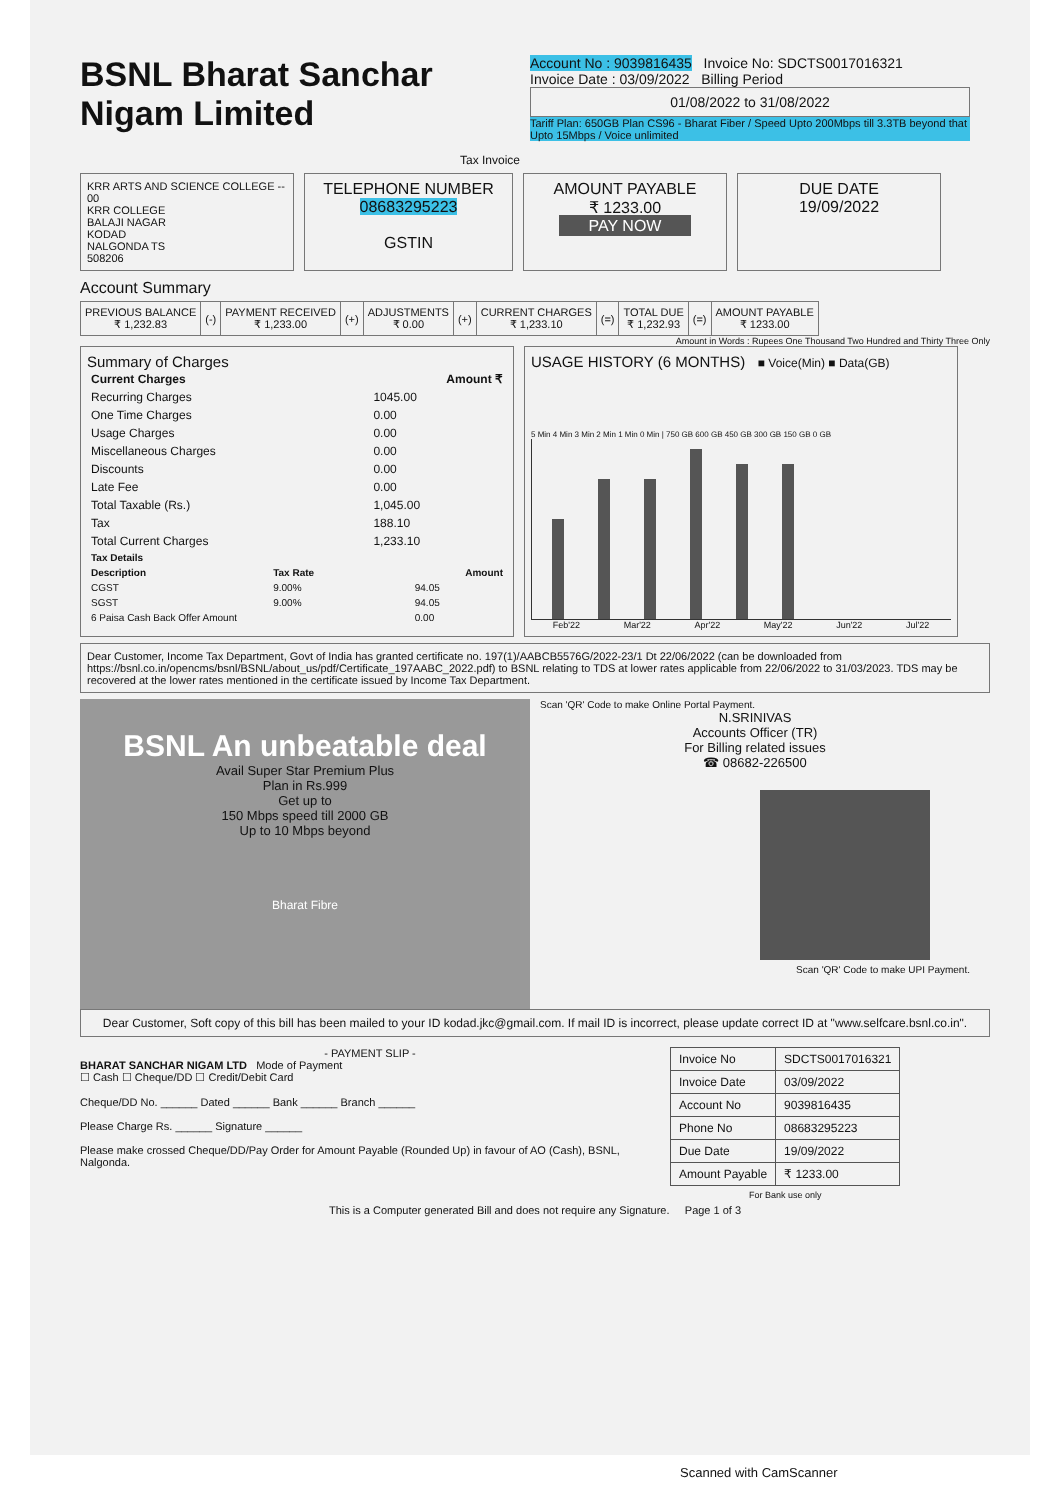BSNL Bharat Sanchar
Nigam Limited
Tax Invoice
Account No : 9039816435 Invoice No: SDCTS0017016321
Invoice Date : 03/09/2022 Billing Period
01/08/2022 to 31/08/2022
Tariff Plan: 650GB Plan CS96 - Bharat Fiber / Speed Upto 200Mbps till 3.3TB beyond that Upto 15Mbps / Voice unlimited
KRR ARTS AND SCIENCE COLLEGE --
00
KRR COLLEGE
BALAJI NAGAR
KODAD
NALGONDA TS
508206
TELEPHONE NUMBER
08683295223
GSTIN
AMOUNT PAYABLE
₹ 1233.00
PAY NOW
DUE DATE
19/09/2022
Account Summary
| PREVIOUS BALANCE ₹ 1,232.83 | (-) | PAYMENT RECEIVED ₹ 1,233.00 | (+) | ADJUSTMENTS ₹ 0.00 | (+) | CURRENT CHARGES ₹ 1,233.10 | (=) | TOTAL DUE ₹ 1,232.93 | (=) | AMOUNT PAYABLE ₹ 1233.00 |
Amount in Words : Rupees One Thousand Two Hundred and Thirty Three Only
Summary of Charges
| Current Charges | Amount ₹ |
| --- | --- |
| Recurring Charges | 1045.00 |
| One Time Charges | 0.00 |
| Usage Charges | 0.00 |
| Miscellaneous Charges | 0.00 |
| Discounts | 0.00 |
| Late Fee | 0.00 |
| Total Taxable (Rs.) | 1,045.00 |
| Tax | 188.10 |
| Total Current Charges | 1,233.10 |
| Tax Details | | |
| --- | --- | --- |
| Description | Tax Rate | Amount |
| CGST | 9.00% | 94.05 |
| SGST | 9.00% | 94.05 |
| 6 Paisa Cash Back Offer Amount | | 0.00 |
USAGE HISTORY (6 MONTHS) ■ Voice(Min) ■ Data(GB)
5 Min 4 Min 3 Min 2 Min 1 Min 0 Min | 750 GB 600 GB 450 GB 300 GB 150 GB 0 GB
Feb'22 Mar'22 Apr'22 May'22 Jun'22 Jul'22
Dear Customer, Income Tax Department, Govt of India has granted certificate no. 197(1)/AABCB5576G/2022-23/1 Dt 22/06/2022 (can be downloaded from https://bsnl.co.in/opencms/bsnl/BSNL/about_us/pdf/Certificate_197AABC_2022.pdf) to BSNL relating to TDS at lower rates applicable from 22/06/2022 to 31/03/2023. TDS may be recovered at the lower rates mentioned in the certificate issued by Income Tax Department.
BSNL An unbeatable deal
Avail Super Star Premium Plus
Plan in Rs.999
Get up to
150 Mbps speed till 2000 GB
Up to 10 Mbps beyond
Bharat Fibre
Scan 'QR' Code to make Online Portal Payment.
N.SRINIVAS
Accounts Officer (TR)
For Billing related issues
☎ 08682-226500
Scan 'QR' Code to make UPI Payment.
Dear Customer, Soft copy of this bill has been mailed to your ID kodad.jkc@gmail.com. If mail ID is incorrect, please update correct ID at "www.selfcare.bsnl.co.in".
- PAYMENT SLIP -
BHARAT SANCHAR NIGAM LTD Mode of Payment
☐ Cash ☐ Cheque/DD ☐ Credit/Debit Card
Cheque/DD No. ______ Dated ______ Bank ______ Branch ______
Please Charge Rs. ______ Signature ______
Please make crossed Cheque/DD/Pay Order for Amount Payable (Rounded Up) in favour of AO (Cash), BSNL, Nalgonda.
| Invoice No | SDCTS0017016321 |
| Invoice Date | 03/09/2022 |
| Account No | 9039816435 |
| Phone No | 08683295223 |
| Due Date | 19/09/2022 |
| Amount Payable | ₹ 1233.00 |
| For Bank use only | |
This is a Computer generated Bill and does not require any Signature. Page 1 of 3
Scanned with CamScanner